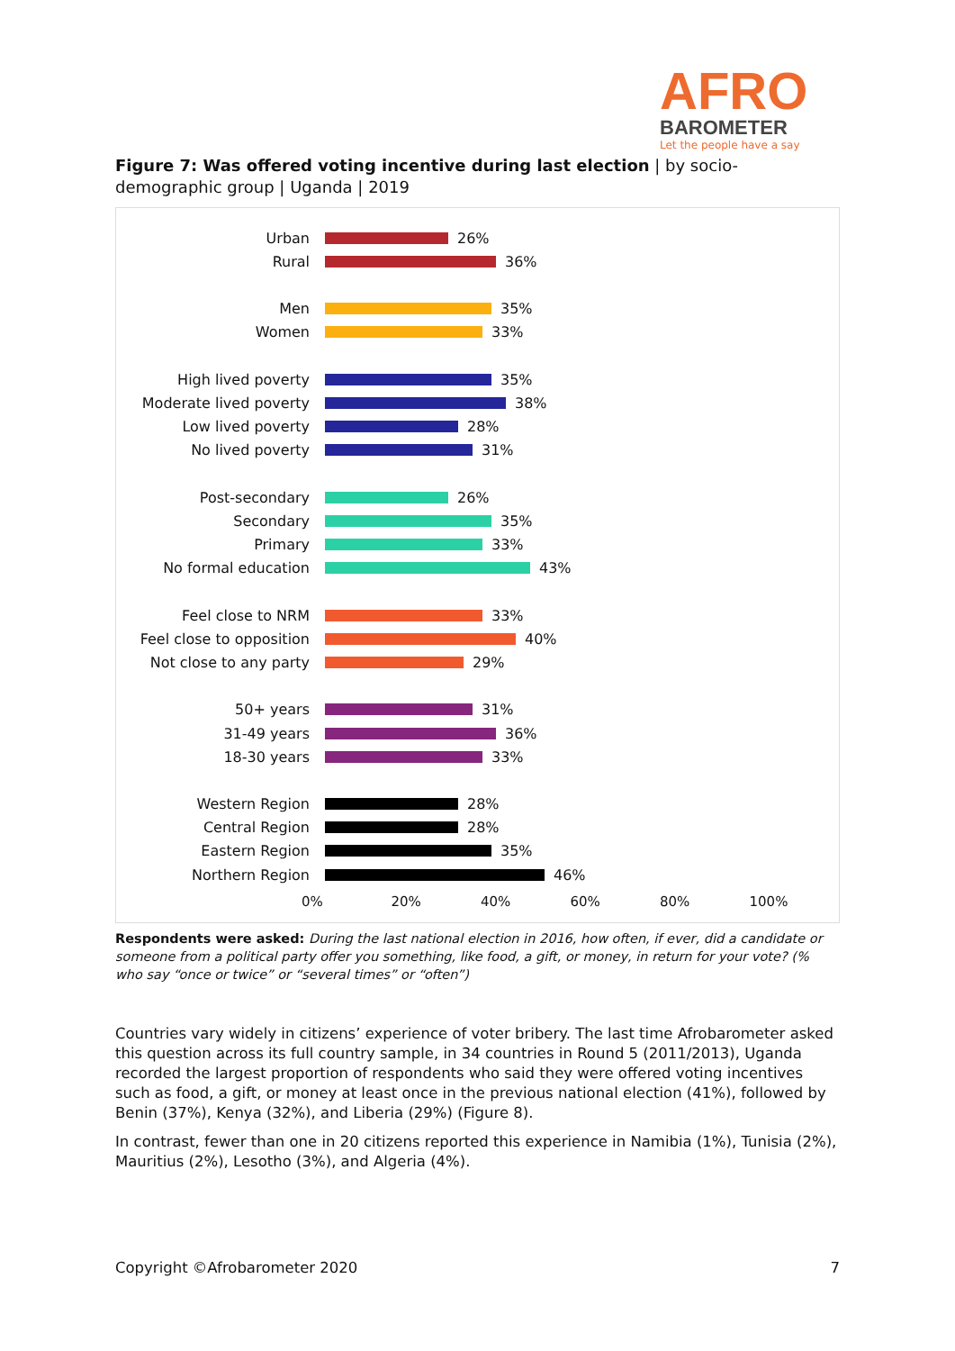AFRO
BAROMETER
Let the people have a say
Figure 7: Was offered voting incentive during last election | by socio-demographic group | Uganda | 2019
Urban 26%
Rural 36%
Men 35%
Women 33%
High lived poverty 35%
Moderate lived poverty 38%
Low lived poverty 28%
No lived poverty 31%
Post-secondary 26%
Secondary 35%
Primary 33%
No formal education 43%
Feel close to NRM 33%
Feel close to opposition
40%
Not close to any party 29%
50+ years 31%
31-49 years 36%
18-30 years 33%
Western Region 28%
Central Region 28%
Eastern Region 35%
Northern Region 46%
0% 20% 40% 60% 80% 100%
Respondents were asked: During the last national election in 2016, how often, if ever, did a candidate or someone from a political party offer you something, like food, a gift, or money, in return for your vote? (% who say “once or twice” or “several times” or “often”)
Countries vary widely in citizens’ experience of voter bribery. The last time Afrobarometer asked this question across its full country sample, in 34 countries in Round 5 (2011/2013), Uganda recorded the largest proportion of respondents who said they were offered voting incentives such as food, a gift, or money at least once in the previous national election (41%), followed by Benin (37%), Kenya (32%), and Liberia (29%) (Figure 8).
In contrast, fewer than one in 20 citizens reported this experience in Namibia (1%), Tunisia (2%), Mauritius (2%), Lesotho (3%), and Algeria (4%).
Copyright ©Afrobarometer 2020 7